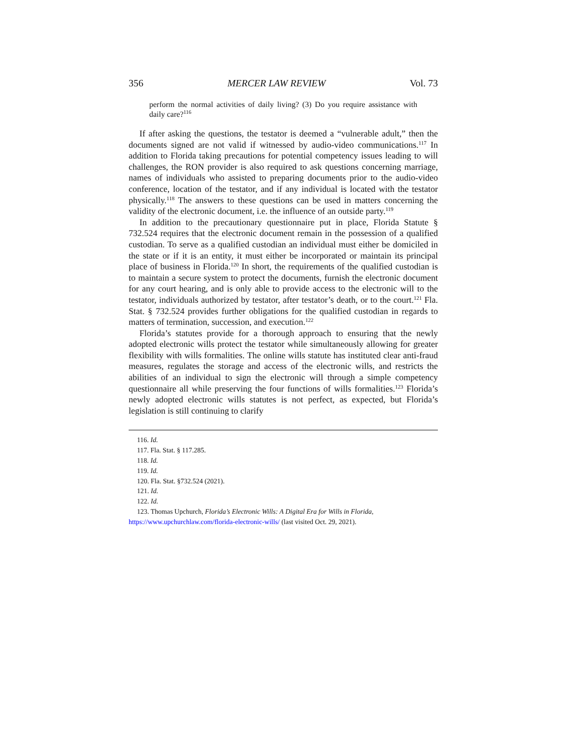356 MERCER LAW REVIEW Vol. 73
perform the normal activities of daily living? (3) Do you require assistance with daily care?<sup>116</sup>
If after asking the questions, the testator is deemed a “vulnerable adult,” then the documents signed are not valid if witnessed by audio-video communications.<sup>117</sup> In addition to Florida taking precautions for potential competency issues leading to will challenges, the RON provider is also required to ask questions concerning marriage, names of individuals who assisted to preparing documents prior to the audio-video conference, location of the testator, and if any individual is located with the testator physically.<sup>118</sup> The answers to these questions can be used in matters concerning the validity of the electronic document, i.e. the influence of an outside party.<sup>119</sup>
In addition to the precautionary questionnaire put in place, Florida Statute § 732.524 requires that the electronic document remain in the possession of a qualified custodian. To serve as a qualified custodian an individual must either be domiciled in the state or if it is an entity, it must either be incorporated or maintain its principal place of business in Florida.<sup>120</sup> In short, the requirements of the qualified custodian is to maintain a secure system to protect the documents, furnish the electronic document for any court hearing, and is only able to provide access to the electronic will to the testator, individuals authorized by testator, after testator’s death, or to the court.<sup>121</sup> Fla. Stat. § 732.524 provides further obligations for the qualified custodian in regards to matters of termination, succession, and execution.<sup>122</sup>
Florida’s statutes provide for a thorough approach to ensuring that the newly adopted electronic wills protect the testator while simultaneously allowing for greater flexibility with wills formalities. The online wills statute has instituted clear anti-fraud measures, regulates the storage and access of the electronic wills, and restricts the abilities of an individual to sign the electronic will through a simple competency questionnaire all while preserving the four functions of wills formalities.<sup>123</sup> Florida’s newly adopted electronic wills statutes is not perfect, as expected, but Florida’s legislation is still continuing to clarify
116. Id.
117. Fla. Stat. § 117.285.
118. Id.
119. Id.
120. Fla. Stat. §732.524 (2021).
121. Id.
122. Id.
123. Thomas Upchurch, Florida’s Electronic Wills: A Digital Era for Wills in Florida, https://www.upchurchlaw.com/florida-electronic-wills/ (last visited Oct. 29, 2021).